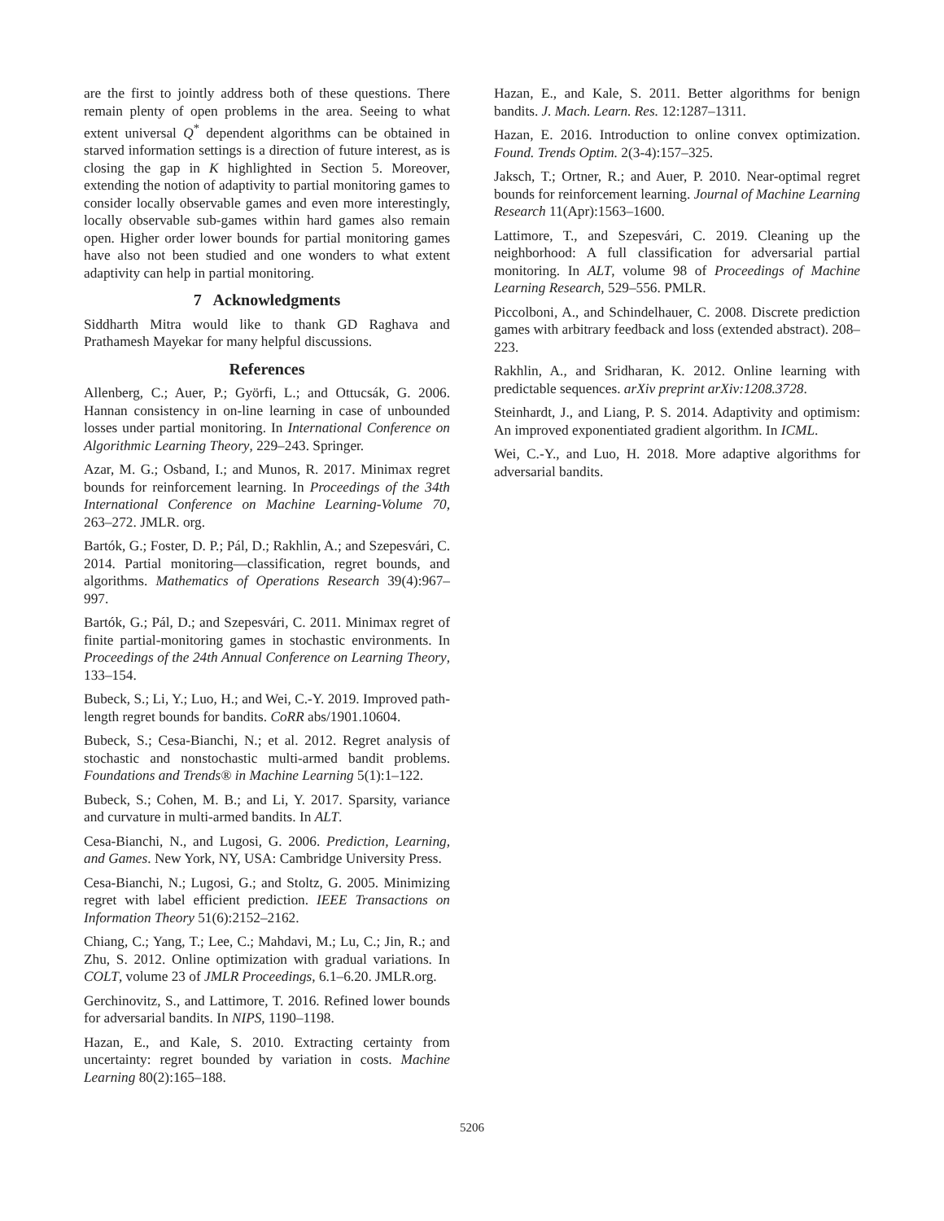are the first to jointly address both of these questions. There remain plenty of open problems in the area. Seeing to what extent universal Q<sup>*</sup> dependent algorithms can be obtained in starved information settings is a direction of future interest, as is closing the gap in K highlighted in Section 5. Moreover, extending the notion of adaptivity to partial monitoring games to consider locally observable games and even more interestingly, locally observable sub-games within hard games also remain open. Higher order lower bounds for partial monitoring games have also not been studied and one wonders to what extent adaptivity can help in partial monitoring.
7 Acknowledgments
Siddharth Mitra would like to thank GD Raghava and Prathamesh Mayekar for many helpful discussions.
References
Allenberg, C.; Auer, P.; Györfi, L.; and Ottucsák, G. 2006. Hannan consistency in on-line learning in case of unbounded losses under partial monitoring. In International Conference on Algorithmic Learning Theory, 229–243. Springer.
Azar, M. G.; Osband, I.; and Munos, R. 2017. Minimax regret bounds for reinforcement learning. In Proceedings of the 34th International Conference on Machine Learning-Volume 70, 263–272. JMLR. org.
Bartók, G.; Foster, D. P.; Pál, D.; Rakhlin, A.; and Szepesvári, C. 2014. Partial monitoring—classification, regret bounds, and algorithms. Mathematics of Operations Research 39(4):967–997.
Bartók, G.; Pál, D.; and Szepesvári, C. 2011. Minimax regret of finite partial-monitoring games in stochastic environments. In Proceedings of the 24th Annual Conference on Learning Theory, 133–154.
Bubeck, S.; Li, Y.; Luo, H.; and Wei, C.-Y. 2019. Improved path-length regret bounds for bandits. CoRR abs/1901.10604.
Bubeck, S.; Cesa-Bianchi, N.; et al. 2012. Regret analysis of stochastic and nonstochastic multi-armed bandit problems. Foundations and Trends® in Machine Learning 5(1):1–122.
Bubeck, S.; Cohen, M. B.; and Li, Y. 2017. Sparsity, variance and curvature in multi-armed bandits. In ALT.
Cesa-Bianchi, N., and Lugosi, G. 2006. Prediction, Learning, and Games. New York, NY, USA: Cambridge University Press.
Cesa-Bianchi, N.; Lugosi, G.; and Stoltz, G. 2005. Minimizing regret with label efficient prediction. IEEE Transactions on Information Theory 51(6):2152–2162.
Chiang, C.; Yang, T.; Lee, C.; Mahdavi, M.; Lu, C.; Jin, R.; and Zhu, S. 2012. Online optimization with gradual variations. In COLT, volume 23 of JMLR Proceedings, 6.1–6.20. JMLR.org.
Gerchinovitz, S., and Lattimore, T. 2016. Refined lower bounds for adversarial bandits. In NIPS, 1190–1198.
Hazan, E., and Kale, S. 2010. Extracting certainty from uncertainty: regret bounded by variation in costs. Machine Learning 80(2):165–188.
Hazan, E., and Kale, S. 2011. Better algorithms for benign bandits. J. Mach. Learn. Res. 12:1287–1311.
Hazan, E. 2016. Introduction to online convex optimization. Found. Trends Optim. 2(3-4):157–325.
Jaksch, T.; Ortner, R.; and Auer, P. 2010. Near-optimal regret bounds for reinforcement learning. Journal of Machine Learning Research 11(Apr):1563–1600.
Lattimore, T., and Szepesvári, C. 2019. Cleaning up the neighborhood: A full classification for adversarial partial monitoring. In ALT, volume 98 of Proceedings of Machine Learning Research, 529–556. PMLR.
Piccolboni, A., and Schindelhauer, C. 2008. Discrete prediction games with arbitrary feedback and loss (extended abstract). 208–223.
Rakhlin, A., and Sridharan, K. 2012. Online learning with predictable sequences. arXiv preprint arXiv:1208.3728.
Steinhardt, J., and Liang, P. S. 2014. Adaptivity and optimism: An improved exponentiated gradient algorithm. In ICML.
Wei, C.-Y., and Luo, H. 2018. More adaptive algorithms for adversarial bandits.
5206